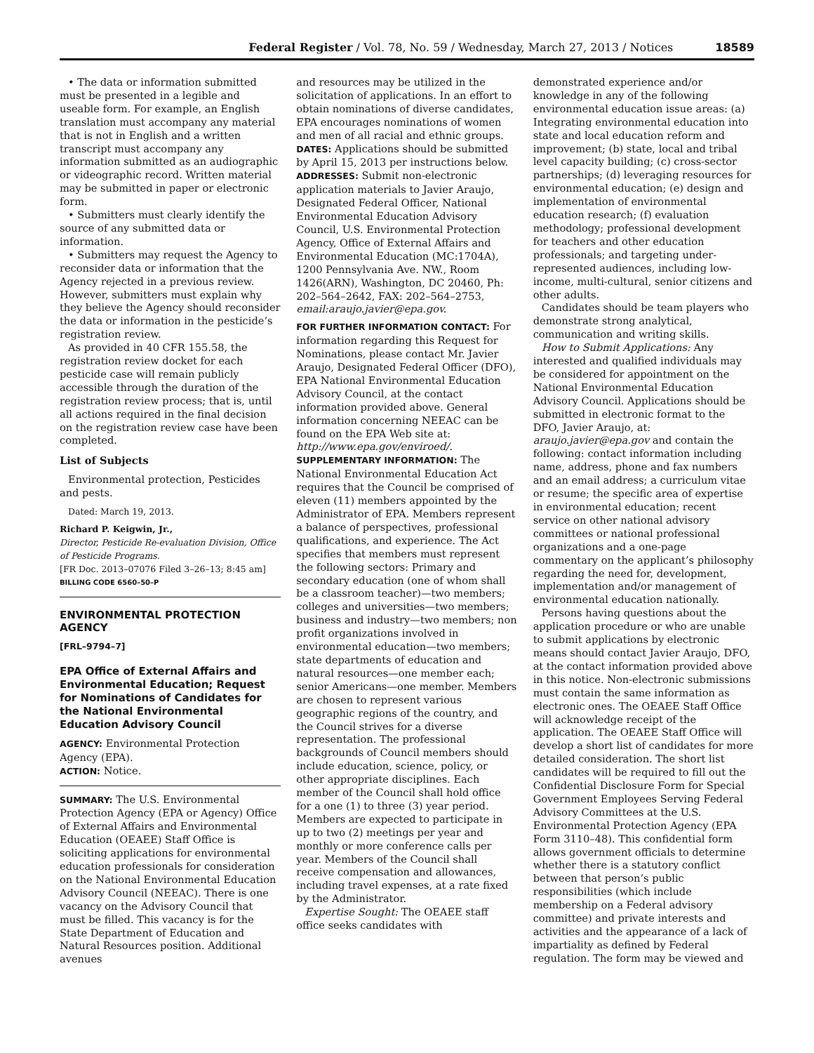Federal Register / Vol. 78, No. 59 / Wednesday, March 27, 2013 / Notices 18589
• The data or information submitted must be presented in a legible and useable form. For example, an English translation must accompany any material that is not in English and a written transcript must accompany any information submitted as an audiographic or videographic record. Written material may be submitted in paper or electronic form.
• Submitters must clearly identify the source of any submitted data or information.
• Submitters may request the Agency to reconsider data or information that the Agency rejected in a previous review. However, submitters must explain why they believe the Agency should reconsider the data or information in the pesticide’s registration review.
As provided in 40 CFR 155.58, the registration review docket for each pesticide case will remain publicly accessible through the duration of the registration review process; that is, until all actions required in the final decision on the registration review case have been completed.
List of Subjects
Environmental protection, Pesticides and pests.
Dated: March 19, 2013.
Richard P. Keigwin, Jr.,
Director, Pesticide Re-evaluation Division, Office of Pesticide Programs.
[FR Doc. 2013–07076 Filed 3–26–13; 8:45 am]
BILLING CODE 6560–50–P
ENVIRONMENTAL PROTECTION AGENCY
[FRL–9794–7]
EPA Office of External Affairs and Environmental Education; Request for Nominations of Candidates for the National Environmental Education Advisory Council
AGENCY: Environmental Protection Agency (EPA).
ACTION: Notice.
SUMMARY: The U.S. Environmental Protection Agency (EPA or Agency) Office of External Affairs and Environmental Education (OEAEE) Staff Office is soliciting applications for environmental education professionals for consideration on the National Environmental Education Advisory Council (NEEAC). There is one vacancy on the Advisory Council that must be filled. This vacancy is for the State Department of Education and Natural Resources position. Additional avenues
and resources may be utilized in the solicitation of applications. In an effort to obtain nominations of diverse candidates, EPA encourages nominations of women and men of all racial and ethnic groups.
DATES: Applications should be submitted by April 15, 2013 per instructions below.
ADDRESSES: Submit non-electronic application materials to Javier Araujo, Designated Federal Officer, National Environmental Education Advisory Council, U.S. Environmental Protection Agency, Office of External Affairs and Environmental Education (MC:1704A), 1200 Pennsylvania Ave. NW., Room 1426(ARN), Washington, DC 20460, Ph: 202–564–2642, FAX: 202–564–2753, email:araujo.javier@epa.gov.
FOR FURTHER INFORMATION CONTACT: For information regarding this Request for Nominations, please contact Mr. Javier Araujo, Designated Federal Officer (DFO), EPA National Environmental Education Advisory Council, at the contact information provided above. General information concerning NEEAC can be found on the EPA Web site at: http://www.epa.gov/enviroed/.
SUPPLEMENTARY INFORMATION: The National Environmental Education Act requires that the Council be comprised of eleven (11) members appointed by the Administrator of EPA. Members represent a balance of perspectives, professional qualifications, and experience. The Act specifies that members must represent the following sectors: Primary and secondary education (one of whom shall be a classroom teacher)—two members; colleges and universities—two members; business and industry—two members; non profit organizations involved in environmental education—two members; state departments of education and natural resources—one member each; senior Americans—one member. Members are chosen to represent various geographic regions of the country, and the Council strives for a diverse representation. The professional backgrounds of Council members should include education, science, policy, or other appropriate disciplines. Each member of the Council shall hold office for a one (1) to three (3) year period. Members are expected to participate in up to two (2) meetings per year and monthly or more conference calls per year. Members of the Council shall receive compensation and allowances, including travel expenses, at a rate fixed by the Administrator.
Expertise Sought: The OEAEE staff office seeks candidates with
demonstrated experience and/or knowledge in any of the following environmental education issue areas: (a) Integrating environmental education into state and local education reform and improvement; (b) state, local and tribal level capacity building; (c) cross-sector partnerships; (d) leveraging resources for environmental education; (e) design and implementation of environmental education research; (f) evaluation methodology; professional development for teachers and other education professionals; and targeting under-represented audiences, including low-income, multi-cultural, senior citizens and other adults.
Candidates should be team players who demonstrate strong analytical, communication and writing skills.
How to Submit Applications: Any interested and qualified individuals may be considered for appointment on the National Environmental Education Advisory Council. Applications should be submitted in electronic format to the DFO, Javier Araujo, at: araujo.javier@epa.gov and contain the following: contact information including name, address, phone and fax numbers and an email address; a curriculum vitae or resume; the specific area of expertise in environmental education; recent service on other national advisory committees or national professional organizations and a one-page commentary on the applicant’s philosophy regarding the need for, development, implementation and/or management of environmental education nationally.
Persons having questions about the application procedure or who are unable to submit applications by electronic means should contact Javier Araujo, DFO, at the contact information provided above in this notice. Non-electronic submissions must contain the same information as electronic ones. The OEAEE Staff Office will acknowledge receipt of the application. The OEAEE Staff Office will develop a short list of candidates for more detailed consideration. The short list candidates will be required to fill out the Confidential Disclosure Form for Special Government Employees Serving Federal Advisory Committees at the U.S. Environmental Protection Agency (EPA Form 3110–48). This confidential form allows government officials to determine whether there is a statutory conflict between that person’s public responsibilities (which include membership on a Federal advisory committee) and private interests and activities and the appearance of a lack of impartiality as defined by Federal regulation. The form may be viewed and